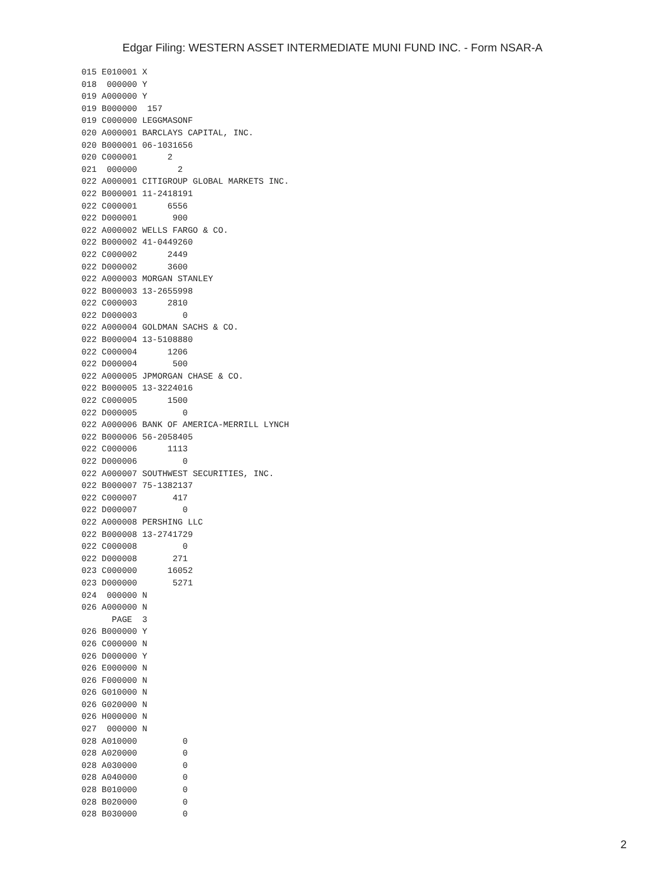Edgar Filing: WESTERN ASSET INTERMEDIATE MUNI FUND INC. - Form NSAR-A
015 E010001 X
018  000000 Y
019 A000000 Y
019 B000000  157
019 C000000 LEGGMASONF
020 A000001 BARCLAYS CAPITAL, INC.
020 B000001 06-1031656
020 C000001      2
021  000000        2
022 A000001 CITIGROUP GLOBAL MARKETS INC.
022 B000001 11-2418191
022 C000001      6556
022 D000001       900
022 A000002 WELLS FARGO & CO.
022 B000002 41-0449260
022 C000002      2449
022 D000002      3600
022 A000003 MORGAN STANLEY
022 B000003 13-2655998
022 C000003      2810
022 D000003         0
022 A000004 GOLDMAN SACHS & CO.
022 B000004 13-5108880
022 C000004      1206
022 D000004       500
022 A000005 JPMORGAN CHASE & CO.
022 B000005 13-3224016
022 C000005      1500
022 D000005         0
022 A000006 BANK OF AMERICA-MERRILL LYNCH
022 B000006 56-2058405
022 C000006      1113
022 D000006         0
022 A000007 SOUTHWEST SECURITIES, INC.
022 B000007 75-1382137
022 C000007       417
022 D000007         0
022 A000008 PERSHING LLC
022 B000008 13-2741729
022 C000008         0
022 D000008       271
023 C000000      16052
023 D000000       5271
024  000000 N
026 A000000 N
      PAGE  3
026 B000000 Y
026 C000000 N
026 D000000 Y
026 E000000 N
026 F000000 N
026 G010000 N
026 G020000 N
026 H000000 N
027  000000 N
028 A010000         0
028 A020000         0
028 A030000         0
028 A040000         0
028 B010000         0
028 B020000         0
028 B030000         0
2